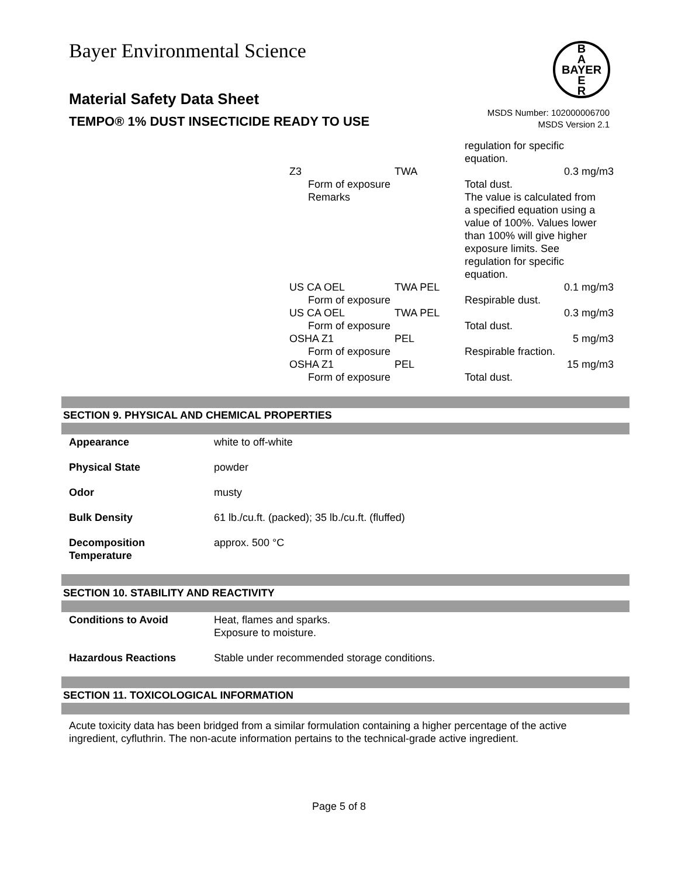Bayer Environmental Science
Material Safety Data Sheet
TEMPO® 1% DUST INSECTICIDE READY TO USE
B
A
BAYER
E
R
MSDS Number: 102000006700
MSDS Version 2.1
| | | regulation for specific equation. | |
| Z3 | TWA | | 0.3 mg/m3 |
| Form of exposure | | Total dust. | |
| Remarks | | The value is calculated from a specified equation using a value of 100%. Values lower than 100% will give higher exposure limits. See regulation for specific equation. | |
| US CA OEL | TWA PEL | | 0.1 mg/m3 |
| Form of exposure | | Respirable dust. | |
| US CA OEL | TWA PEL | | 0.3 mg/m3 |
| Form of exposure | | Total dust. | |
| OSHA Z1 | PEL | | 5 mg/m3 |
| Form of exposure | | Respirable fraction. | |
| OSHA Z1 | PEL | | 15 mg/m3 |
| Form of exposure | | Total dust. | |
SECTION 9. PHYSICAL AND CHEMICAL PROPERTIES
| Appearance | white to off-white |
| Physical State | powder |
| Odor | musty |
| Bulk Density | 61 lb./cu.ft. (packed); 35 lb./cu.ft. (fluffed) |
| Decomposition Temperature | approx. 500 °C |
SECTION 10. STABILITY AND REACTIVITY
| Conditions to Avoid | Heat, flames and sparks. Exposure to moisture. |
| Hazardous Reactions | Stable under recommended storage conditions. |
SECTION 11. TOXICOLOGICAL INFORMATION
Acute toxicity data has been bridged from a similar formulation containing a higher percentage of the active ingredient, cyfluthrin. The non-acute information pertains to the technical-grade active ingredient.
Page 5 of 8